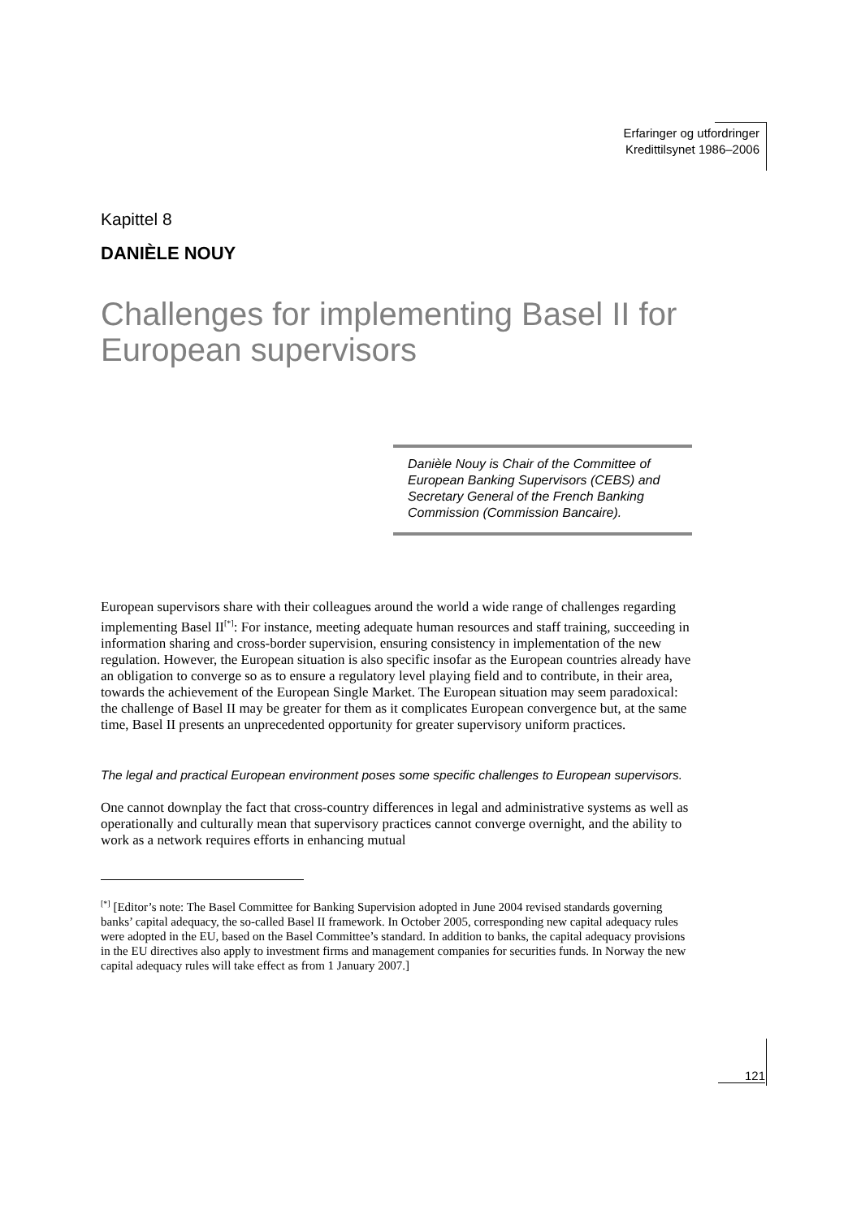Erfaringer og utfordringer
Kredittilsynet 1986–2006
Kapittel 8
DANIÈLE NOUY
Challenges for implementing Basel II for European supervisors
Danièle Nouy is Chair of the Committee of European Banking Supervisors (CEBS) and Secretary General of the French Banking Commission (Commission Bancaire).
European supervisors share with their colleagues around the world a wide range of challenges regarding implementing Basel II<sup>[*]</sup>: For instance, meeting adequate human resources and staff training, succeeding in information sharing and cross-border supervision, ensuring consistency in implementation of the new regulation. However, the European situation is also specific insofar as the European countries already have an obligation to converge so as to ensure a regulatory level playing field and to contribute, in their area, towards the achievement of the European Single Market. The European situation may seem paradoxical: the challenge of Basel II may be greater for them as it complicates European convergence but, at the same time, Basel II presents an unprecedented opportunity for greater supervisory uniform practices.
The legal and practical European environment poses some specific challenges to European supervisors.
One cannot downplay the fact that cross-country differences in legal and administrative systems as well as operationally and culturally mean that supervisory practices cannot converge overnight, and the ability to work as a network requires efforts in enhancing mutual
<sup>[*]</sup> [Editor’s note: The Basel Committee for Banking Supervision adopted in June 2004 revised standards governing banks’ capital adequacy, the so-called Basel II framework. In October 2005, corresponding new capital adequacy rules were adopted in the EU, based on the Basel Committee’s standard. In addition to banks, the capital adequacy provisions in the EU directives also apply to investment firms and management companies for securities funds. In Norway the new capital adequacy rules will take effect as from 1 January 2007.]
121